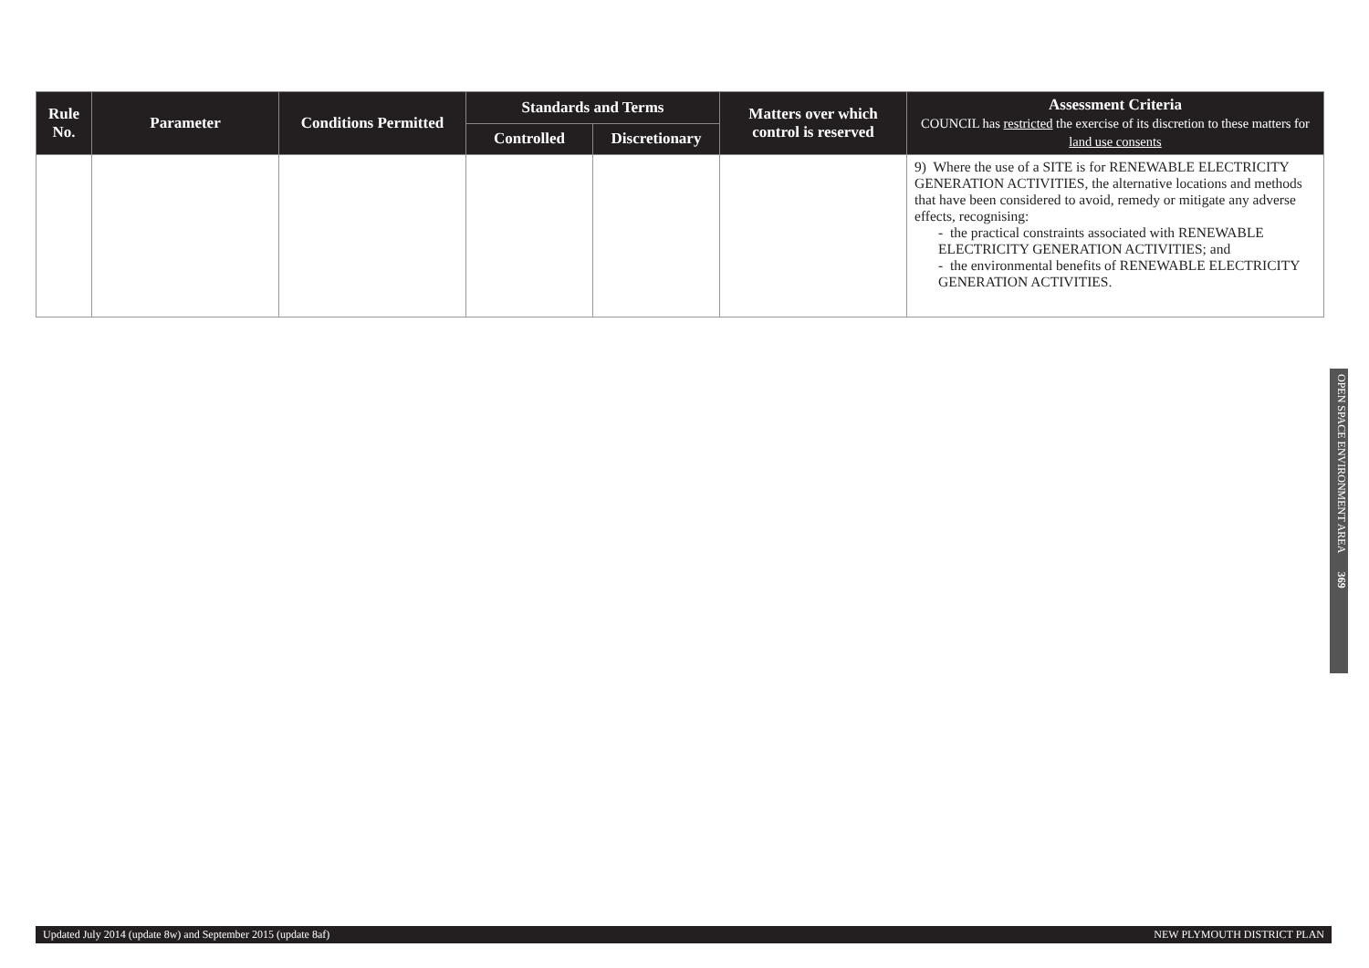| Rule No. | Parameter | Conditions Permitted | Standards and Terms | | Matters over which control is reserved | Assessment Criteria COUNCIL has restricted the exercise of its discretion to these matters for land use consents |
| --- | --- | --- | --- | --- | --- | --- |
| | | | Controlled | Discretionary | | |
| | | | | | | 9) Where the use of a SITE is for RENEWABLE ELECTRICITY GENERATION ACTIVITIES, the alternative locations and methods that have been considered to avoid, remedy or mitigate any adverse effects, recognising: - the practical constraints associated with RENEWABLE ELECTRICITY GENERATION ACTIVITIES; and - the environmental benefits of RENEWABLE ELECTRICITY GENERATION ACTIVITIES. |
OPEN SPACE ENVIRONMENT AREA 369
Updated July 2014 (update 8w) and September 2015 (update 8af) NEW PLYMOUTH DISTRICT PLAN